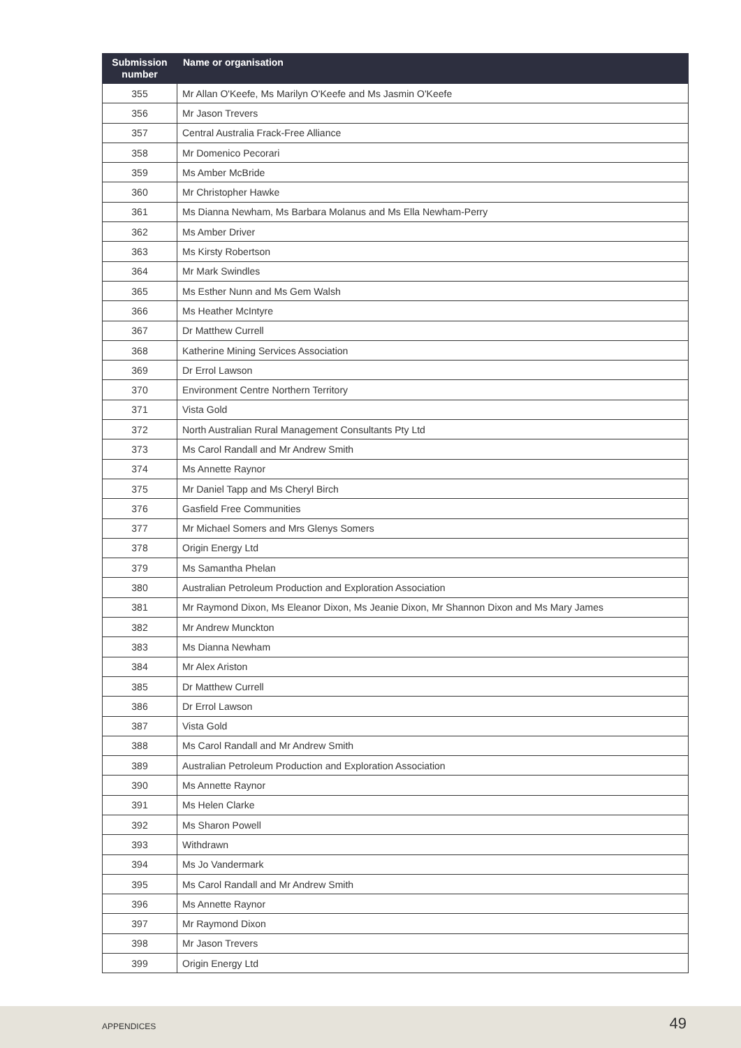| Submission number | Name or organisation |
| --- | --- |
| 355 | Mr Allan O'Keefe, Ms Marilyn O'Keefe and Ms Jasmin O'Keefe |
| 356 | Mr Jason Trevers |
| 357 | Central Australia Frack-Free Alliance |
| 358 | Mr Domenico Pecorari |
| 359 | Ms Amber McBride |
| 360 | Mr Christopher Hawke |
| 361 | Ms Dianna Newham, Ms Barbara Molanus and Ms Ella Newham-Perry |
| 362 | Ms Amber Driver |
| 363 | Ms Kirsty Robertson |
| 364 | Mr Mark Swindles |
| 365 | Ms Esther Nunn and Ms Gem Walsh |
| 366 | Ms Heather McIntyre |
| 367 | Dr Matthew Currell |
| 368 | Katherine Mining Services Association |
| 369 | Dr Errol Lawson |
| 370 | Environment Centre Northern Territory |
| 371 | Vista Gold |
| 372 | North Australian Rural Management Consultants Pty Ltd |
| 373 | Ms Carol Randall and Mr Andrew Smith |
| 374 | Ms Annette Raynor |
| 375 | Mr Daniel Tapp and Ms Cheryl Birch |
| 376 | Gasfield Free Communities |
| 377 | Mr Michael Somers and Mrs Glenys Somers |
| 378 | Origin Energy Ltd |
| 379 | Ms Samantha Phelan |
| 380 | Australian Petroleum Production and Exploration Association |
| 381 | Mr Raymond Dixon, Ms Eleanor Dixon, Ms Jeanie Dixon, Mr Shannon Dixon and Ms Mary James |
| 382 | Mr Andrew Munckton |
| 383 | Ms Dianna Newham |
| 384 | Mr Alex Ariston |
| 385 | Dr Matthew Currell |
| 386 | Dr Errol Lawson |
| 387 | Vista Gold |
| 388 | Ms Carol Randall and Mr Andrew Smith |
| 389 | Australian Petroleum Production and Exploration Association |
| 390 | Ms Annette Raynor |
| 391 | Ms Helen Clarke |
| 392 | Ms Sharon Powell |
| 393 | Withdrawn |
| 394 | Ms Jo Vandermark |
| 395 | Ms Carol Randall and Mr Andrew Smith |
| 396 | Ms Annette Raynor |
| 397 | Mr Raymond Dixon |
| 398 | Mr Jason Trevers |
| 399 | Origin Energy Ltd |
APPENDICES 49